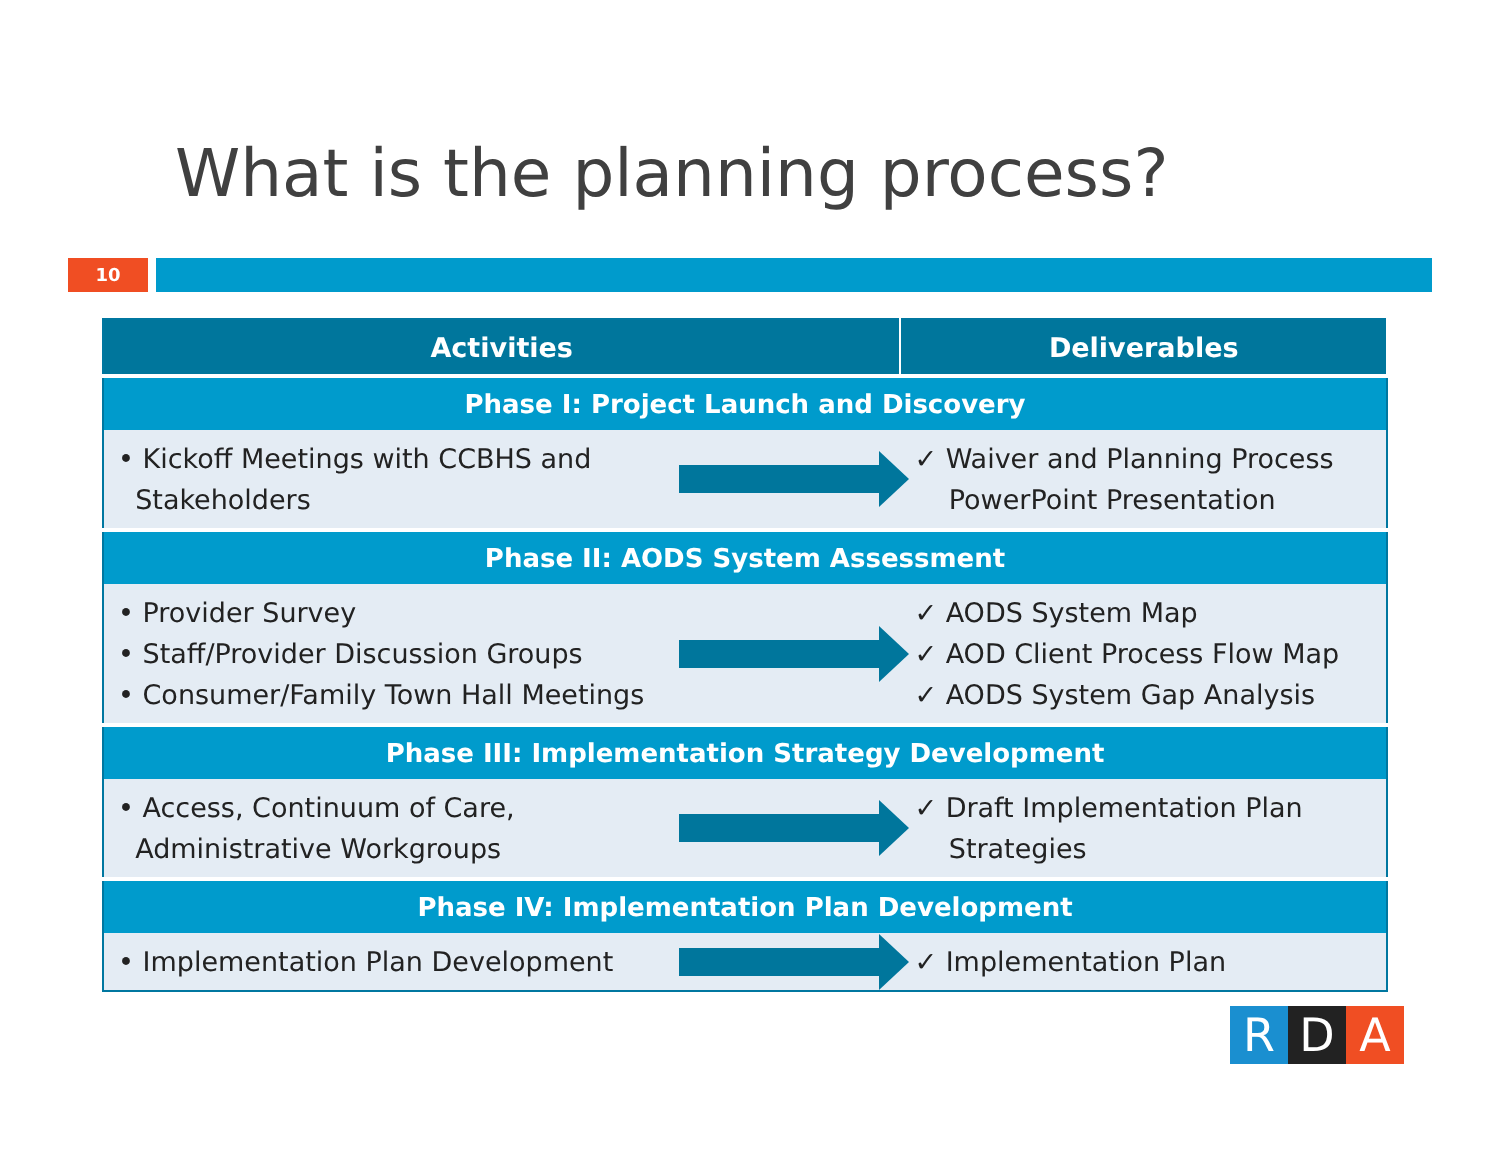What is the planning process?
10
| Activities | | Deliverables |
| --- | --- | --- |
| Phase I: Project Launch and Discovery | | |
| • Kickoff Meetings with CCBHS and Stakeholders | | ✓ Waiver and Planning Process PowerPoint Presentation |
| Phase II: AODS System Assessment | | |
| • Provider Survey • Staff/Provider Discussion Groups • Consumer/Family Town Hall Meetings | | ✓ AODS System Map ✓ AOD Client Process Flow Map ✓ AODS System Gap Analysis |
| Phase III: Implementation Strategy Development | | |
| • Access, Continuum of Care, Administrative Workgroups | | ✓ Draft Implementation Plan Strategies |
| Phase IV: Implementation Plan Development | | |
| • Implementation Plan Development | | ✓ Implementation Plan |
R D A